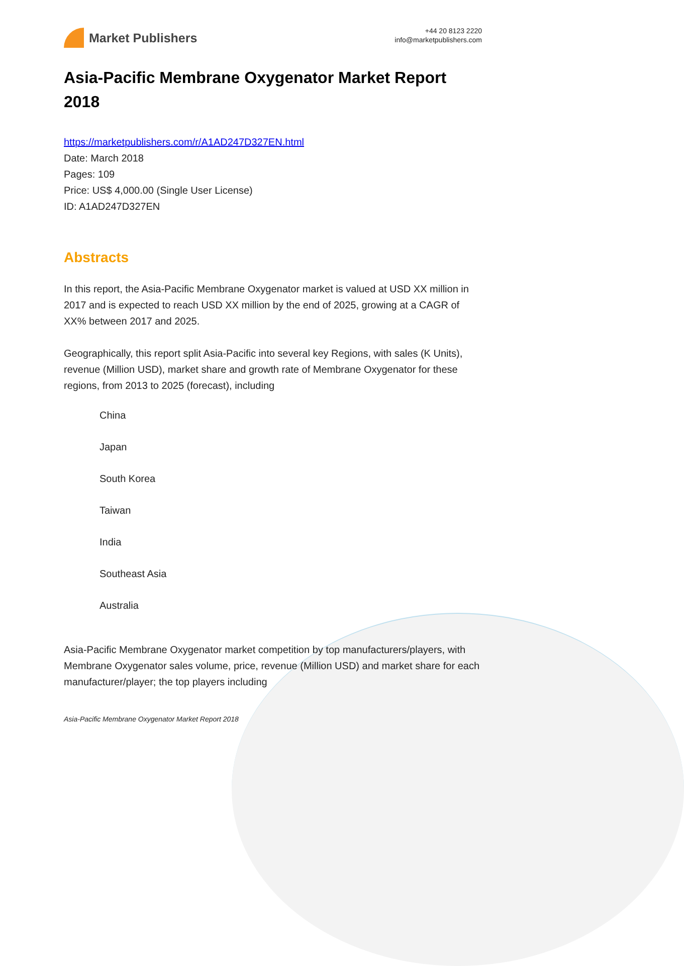Market Publishers
+44 20 8123 2220
info@marketpublishers.com
Asia-Pacific Membrane Oxygenator Market Report 2018
https://marketpublishers.com/r/A1AD247D327EN.html
Date: March 2018
Pages: 109
Price: US$ 4,000.00 (Single User License)
ID: A1AD247D327EN
Abstracts
In this report, the Asia-Pacific Membrane Oxygenator market is valued at USD XX million in 2017 and is expected to reach USD XX million by the end of 2025, growing at a CAGR of XX% between 2017 and 2025.
Geographically, this report split Asia-Pacific into several key Regions, with sales (K Units), revenue (Million USD), market share and growth rate of Membrane Oxygenator for these regions, from 2013 to 2025 (forecast), including
China
Japan
South Korea
Taiwan
India
Southeast Asia
Australia
Asia-Pacific Membrane Oxygenator market competition by top manufacturers/players, with Membrane Oxygenator sales volume, price, revenue (Million USD) and market share for each manufacturer/player; the top players including
Asia-Pacific Membrane Oxygenator Market Report 2018